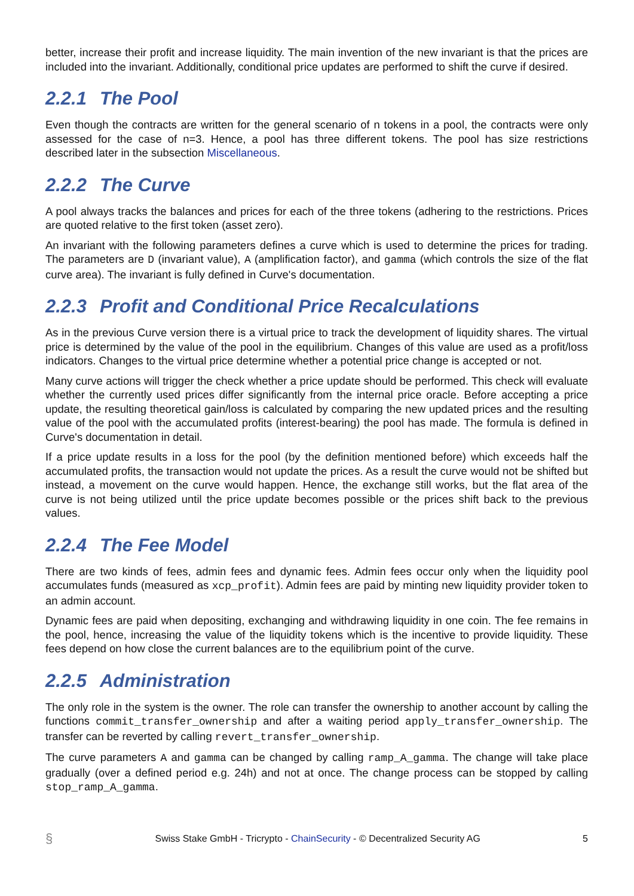better, increase their profit and increase liquidity. The main invention of the new invariant is that the prices are included into the invariant. Additionally, conditional price updates are performed to shift the curve if desired.
2.2.1 The Pool
Even though the contracts are written for the general scenario of n tokens in a pool, the contracts were only assessed for the case of n=3. Hence, a pool has three different tokens. The pool has size restrictions described later in the subsection Miscellaneous.
2.2.2 The Curve
A pool always tracks the balances and prices for each of the three tokens (adhering to the restrictions. Prices are quoted relative to the first token (asset zero).
An invariant with the following parameters defines a curve which is used to determine the prices for trading. The parameters are D (invariant value), A (amplification factor), and gamma (which controls the size of the flat curve area). The invariant is fully defined in Curve's documentation.
2.2.3 Profit and Conditional Price Recalculations
As in the previous Curve version there is a virtual price to track the development of liquidity shares. The virtual price is determined by the value of the pool in the equilibrium. Changes of this value are used as a profit/loss indicators. Changes to the virtual price determine whether a potential price change is accepted or not.
Many curve actions will trigger the check whether a price update should be performed. This check will evaluate whether the currently used prices differ significantly from the internal price oracle. Before accepting a price update, the resulting theoretical gain/loss is calculated by comparing the new updated prices and the resulting value of the pool with the accumulated profits (interest-bearing) the pool has made. The formula is defined in Curve's documentation in detail.
If a price update results in a loss for the pool (by the definition mentioned before) which exceeds half the accumulated profits, the transaction would not update the prices. As a result the curve would not be shifted but instead, a movement on the curve would happen. Hence, the exchange still works, but the flat area of the curve is not being utilized until the price update becomes possible or the prices shift back to the previous values.
2.2.4 The Fee Model
There are two kinds of fees, admin fees and dynamic fees. Admin fees occur only when the liquidity pool accumulates funds (measured as xcp_profit). Admin fees are paid by minting new liquidity provider token to an admin account.
Dynamic fees are paid when depositing, exchanging and withdrawing liquidity in one coin. The fee remains in the pool, hence, increasing the value of the liquidity tokens which is the incentive to provide liquidity. These fees depend on how close the current balances are to the equilibrium point of the curve.
2.2.5 Administration
The only role in the system is the owner. The role can transfer the ownership to another account by calling the functions commit_transfer_ownership and after a waiting period apply_transfer_ownership. The transfer can be reverted by calling revert_transfer_ownership.
The curve parameters A and gamma can be changed by calling ramp_A_gamma. The change will take place gradually (over a defined period e.g. 24h) and not at once. The change process can be stopped by calling stop_ramp_A_gamma.
§ Swiss Stake GmbH - Tricrypto - ChainSecurity - © Decentralized Security AG 5